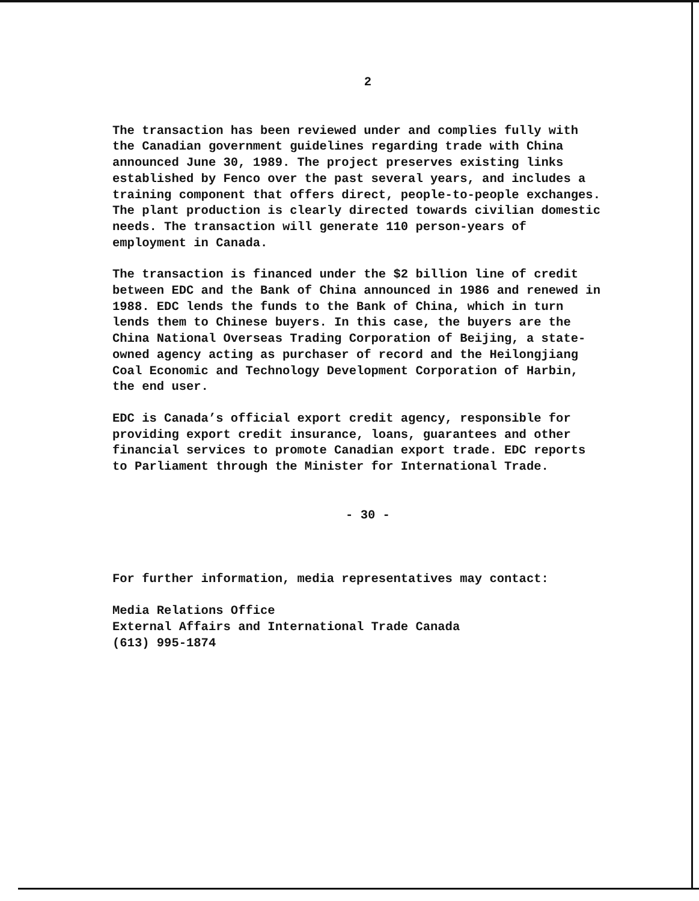2
The transaction has been reviewed under and complies fully with the Canadian government guidelines regarding trade with China announced June 30, 1989. The project preserves existing links established by Fenco over the past several years, and includes a training component that offers direct, people-to-people exchanges. The plant production is clearly directed towards civilian domestic needs. The transaction will generate 110 person-years of employment in Canada.
The transaction is financed under the $2 billion line of credit between EDC and the Bank of China announced in 1986 and renewed in 1988. EDC lends the funds to the Bank of China, which in turn lends them to Chinese buyers. In this case, the buyers are the China National Overseas Trading Corporation of Beijing, a state-owned agency acting as purchaser of record and the Heilongjiang Coal Economic and Technology Development Corporation of Harbin, the end user.
EDC is Canada’s official export credit agency, responsible for providing export credit insurance, loans, guarantees and other financial services to promote Canadian export trade. EDC reports to Parliament through the Minister for International Trade.
- 30 -
For further information, media representatives may contact:
Media Relations Office
External Affairs and International Trade Canada
(613) 995-1874